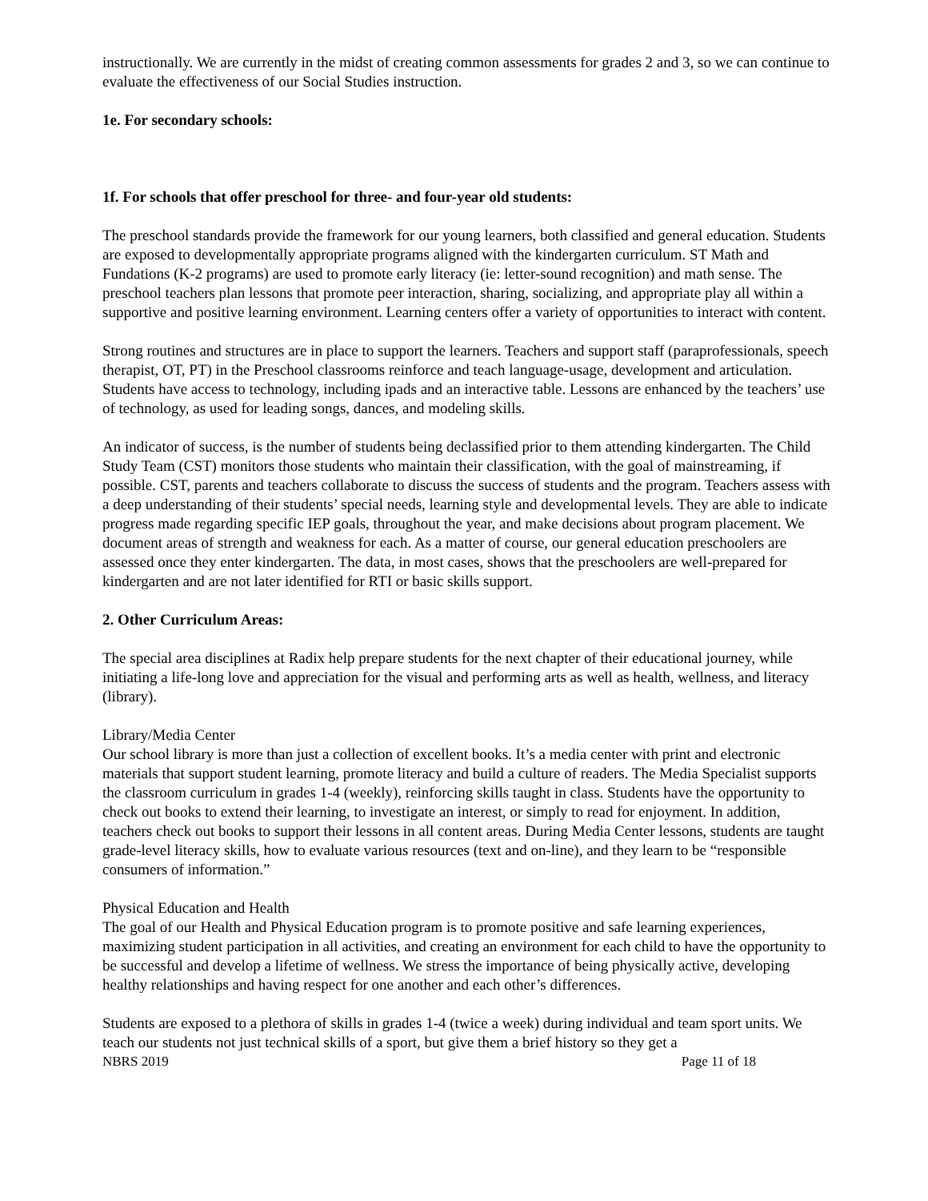instructionally. We are currently in the midst of creating common assessments for grades 2 and 3, so we can continue to evaluate the effectiveness of our Social Studies instruction.
1e. For secondary schools:
1f. For schools that offer preschool for three- and four-year old students:
The preschool standards provide the framework for our young learners, both classified and general education. Students are exposed to developmentally appropriate programs aligned with the kindergarten curriculum. ST Math and Fundations (K-2 programs) are used to promote early literacy (ie: letter-sound recognition) and math sense. The preschool teachers plan lessons that promote peer interaction, sharing, socializing, and appropriate play all within a supportive and positive learning environment. Learning centers offer a variety of opportunities to interact with content.
Strong routines and structures are in place to support the learners. Teachers and support staff (paraprofessionals, speech therapist, OT, PT) in the Preschool classrooms reinforce and teach language-usage, development and articulation. Students have access to technology, including ipads and an interactive table. Lessons are enhanced by the teachers’ use of technology, as used for leading songs, dances, and modeling skills.
An indicator of success, is the number of students being declassified prior to them attending kindergarten. The Child Study Team (CST) monitors those students who maintain their classification, with the goal of mainstreaming, if possible. CST, parents and teachers collaborate to discuss the success of students and the program. Teachers assess with a deep understanding of their students’ special needs, learning style and developmental levels. They are able to indicate progress made regarding specific IEP goals, throughout the year, and make decisions about program placement. We document areas of strength and weakness for each. As a matter of course, our general education preschoolers are assessed once they enter kindergarten. The data, in most cases, shows that the preschoolers are well-prepared for kindergarten and are not later identified for RTI or basic skills support.
2. Other Curriculum Areas:
The special area disciplines at Radix help prepare students for the next chapter of their educational journey, while initiating a life-long love and appreciation for the visual and performing arts as well as health, wellness, and literacy (library).
Library/Media Center
Our school library is more than just a collection of excellent books. It’s a media center with print and electronic materials that support student learning, promote literacy and build a culture of readers. The Media Specialist supports the classroom curriculum in grades 1-4 (weekly), reinforcing skills taught in class. Students have the opportunity to check out books to extend their learning, to investigate an interest, or simply to read for enjoyment. In addition, teachers check out books to support their lessons in all content areas. During Media Center lessons, students are taught grade-level literacy skills, how to evaluate various resources (text and on-line), and they learn to be “responsible consumers of information.”
Physical Education and Health
The goal of our Health and Physical Education program is to promote positive and safe learning experiences, maximizing student participation in all activities, and creating an environment for each child to have the opportunity to be successful and develop a lifetime of wellness. We stress the importance of being physically active, developing healthy relationships and having respect for one another and each other’s differences.
Students are exposed to a plethora of skills in grades 1-4 (twice a week) during individual and team sport units. We teach our students not just technical skills of a sport, but give them a brief history so they get a
NBRS 2019 Page 11 of 18